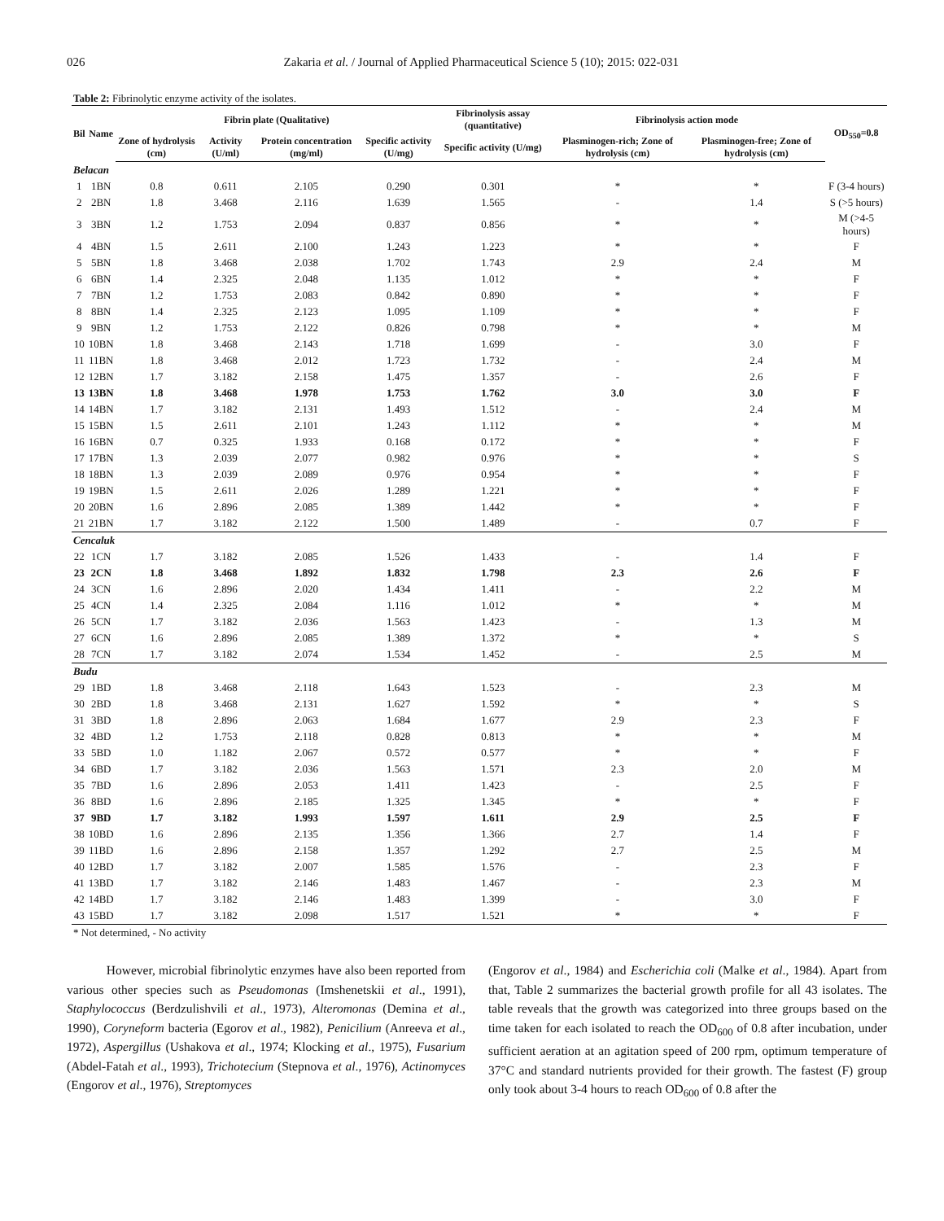026 Zakaria et al. / Journal of Applied Pharmaceutical Science 5 (10); 2015: 022-031
Table 2: Fibrinolytic enzyme activity of the isolates.
| Bil | Name | Fibrin plate (Qualitative) | | | | Fibrinolysis assay (quantitative) | Fibrinolysis action mode | | OD<sub>550</sub>=0.8 |
| --- | --- | --- | --- | --- | --- | --- | --- | --- | --- |
| | | Zone of hydrolysis (cm) | Activity (U/ml) | Protein concentration (mg/ml) | Specific activity (U/mg) | Specific activity (U/mg) | Plasminogen-rich; Zone of hydrolysis (cm) | Plasminogen-free; Zone of hydrolysis (cm) | |
| Belacan | | | | | | | | | |
| 1 | 1BN | 0.8 | 0.611 | 2.105 | 0.290 | 0.301 | * | * | F (3-4 hours) |
| 2 | 2BN | 1.8 | 3.468 | 2.116 | 1.639 | 1.565 | - | 1.4 | S (>5 hours) |
| 3 | 3BN | 1.2 | 1.753 | 2.094 | 0.837 | 0.856 | * | * | M (>4-5 hours) |
| 4 | 4BN | 1.5 | 2.611 | 2.100 | 1.243 | 1.223 | * | * | F |
| 5 | 5BN | 1.8 | 3.468 | 2.038 | 1.702 | 1.743 | 2.9 | 2.4 | M |
| 6 | 6BN | 1.4 | 2.325 | 2.048 | 1.135 | 1.012 | * | * | F |
| 7 | 7BN | 1.2 | 1.753 | 2.083 | 0.842 | 0.890 | * | * | F |
| 8 | 8BN | 1.4 | 2.325 | 2.123 | 1.095 | 1.109 | * | * | F |
| 9 | 9BN | 1.2 | 1.753 | 2.122 | 0.826 | 0.798 | * | * | M |
| 10 | 10BN | 1.8 | 3.468 | 2.143 | 1.718 | 1.699 | - | 3.0 | F |
| 11 | 11BN | 1.8 | 3.468 | 2.012 | 1.723 | 1.732 | - | 2.4 | M |
| 12 | 12BN | 1.7 | 3.182 | 2.158 | 1.475 | 1.357 | - | 2.6 | F |
| 13 | 13BN | 1.8 | 3.468 | 1.978 | 1.753 | 1.762 | 3.0 | 3.0 | F |
| 14 | 14BN | 1.7 | 3.182 | 2.131 | 1.493 | 1.512 | - | 2.4 | M |
| 15 | 15BN | 1.5 | 2.611 | 2.101 | 1.243 | 1.112 | * | * | M |
| 16 | 16BN | 0.7 | 0.325 | 1.933 | 0.168 | 0.172 | * | * | F |
| 17 | 17BN | 1.3 | 2.039 | 2.077 | 0.982 | 0.976 | * | * | S |
| 18 | 18BN | 1.3 | 2.039 | 2.089 | 0.976 | 0.954 | * | * | F |
| 19 | 19BN | 1.5 | 2.611 | 2.026 | 1.289 | 1.221 | * | * | F |
| 20 | 20BN | 1.6 | 2.896 | 2.085 | 1.389 | 1.442 | * | * | F |
| 21 | 21BN | 1.7 | 3.182 | 2.122 | 1.500 | 1.489 | - | 0.7 | F |
| Cencaluk | | | | | | | | | |
| 22 | 1CN | 1.7 | 3.182 | 2.085 | 1.526 | 1.433 | - | 1.4 | F |
| 23 | 2CN | 1.8 | 3.468 | 1.892 | 1.832 | 1.798 | 2.3 | 2.6 | F |
| 24 | 3CN | 1.6 | 2.896 | 2.020 | 1.434 | 1.411 | - | 2.2 | M |
| 25 | 4CN | 1.4 | 2.325 | 2.084 | 1.116 | 1.012 | * | * | M |
| 26 | 5CN | 1.7 | 3.182 | 2.036 | 1.563 | 1.423 | - | 1.3 | M |
| 27 | 6CN | 1.6 | 2.896 | 2.085 | 1.389 | 1.372 | * | * | S |
| 28 | 7CN | 1.7 | 3.182 | 2.074 | 1.534 | 1.452 | - | 2.5 | M |
| Budu | | | | | | | | | |
| 29 | 1BD | 1.8 | 3.468 | 2.118 | 1.643 | 1.523 | - | 2.3 | M |
| 30 | 2BD | 1.8 | 3.468 | 2.131 | 1.627 | 1.592 | * | * | S |
| 31 | 3BD | 1.8 | 2.896 | 2.063 | 1.684 | 1.677 | 2.9 | 2.3 | F |
| 32 | 4BD | 1.2 | 1.753 | 2.118 | 0.828 | 0.813 | * | * | M |
| 33 | 5BD | 1.0 | 1.182 | 2.067 | 0.572 | 0.577 | * | * | F |
| 34 | 6BD | 1.7 | 3.182 | 2.036 | 1.563 | 1.571 | 2.3 | 2.0 | M |
| 35 | 7BD | 1.6 | 2.896 | 2.053 | 1.411 | 1.423 | - | 2.5 | F |
| 36 | 8BD | 1.6 | 2.896 | 2.185 | 1.325 | 1.345 | * | * | F |
| 37 | 9BD | 1.7 | 3.182 | 1.993 | 1.597 | 1.611 | 2.9 | 2.5 | F |
| 38 | 10BD | 1.6 | 2.896 | 2.135 | 1.356 | 1.366 | 2.7 | 1.4 | F |
| 39 | 11BD | 1.6 | 2.896 | 2.158 | 1.357 | 1.292 | 2.7 | 2.5 | M |
| 40 | 12BD | 1.7 | 3.182 | 2.007 | 1.585 | 1.576 | - | 2.3 | F |
| 41 | 13BD | 1.7 | 3.182 | 2.146 | 1.483 | 1.467 | - | 2.3 | M |
| 42 | 14BD | 1.7 | 3.182 | 2.146 | 1.483 | 1.399 | - | 3.0 | F |
| 43 | 15BD | 1.7 | 3.182 | 2.098 | 1.517 | 1.521 | * | * | F |
* Not determined, - No activity
However, microbial fibrinolytic enzymes have also been reported from various other species such as Pseudomonas (Imshenetskii et al., 1991), Staphylococcus (Berdzulishvili et al., 1973), Alteromonas (Demina et al., 1990), Coryneform bacteria (Egorov et al., 1982), Penicilium (Anreeva et al., 1972), Aspergillus (Ushakova et al., 1974; Klocking et al., 1975), Fusarium (Abdel-Fatah et al., 1993), Trichotecium (Stepnova et al., 1976), Actinomyces (Engorov et al., 1976), Streptomyces
(Engorov et al., 1984) and Escherichia coli (Malke et al., 1984). Apart from that, Table 2 summarizes the bacterial growth profile for all 43 isolates. The table reveals that the growth was categorized into three groups based on the time taken for each isolated to reach the OD<sub>600</sub> of 0.8 after incubation, under sufficient aeration at an agitation speed of 200 rpm, optimum temperature of 37°C and standard nutrients provided for their growth. The fastest (F) group only took about 3-4 hours to reach OD<sub>600</sub> of 0.8 after the